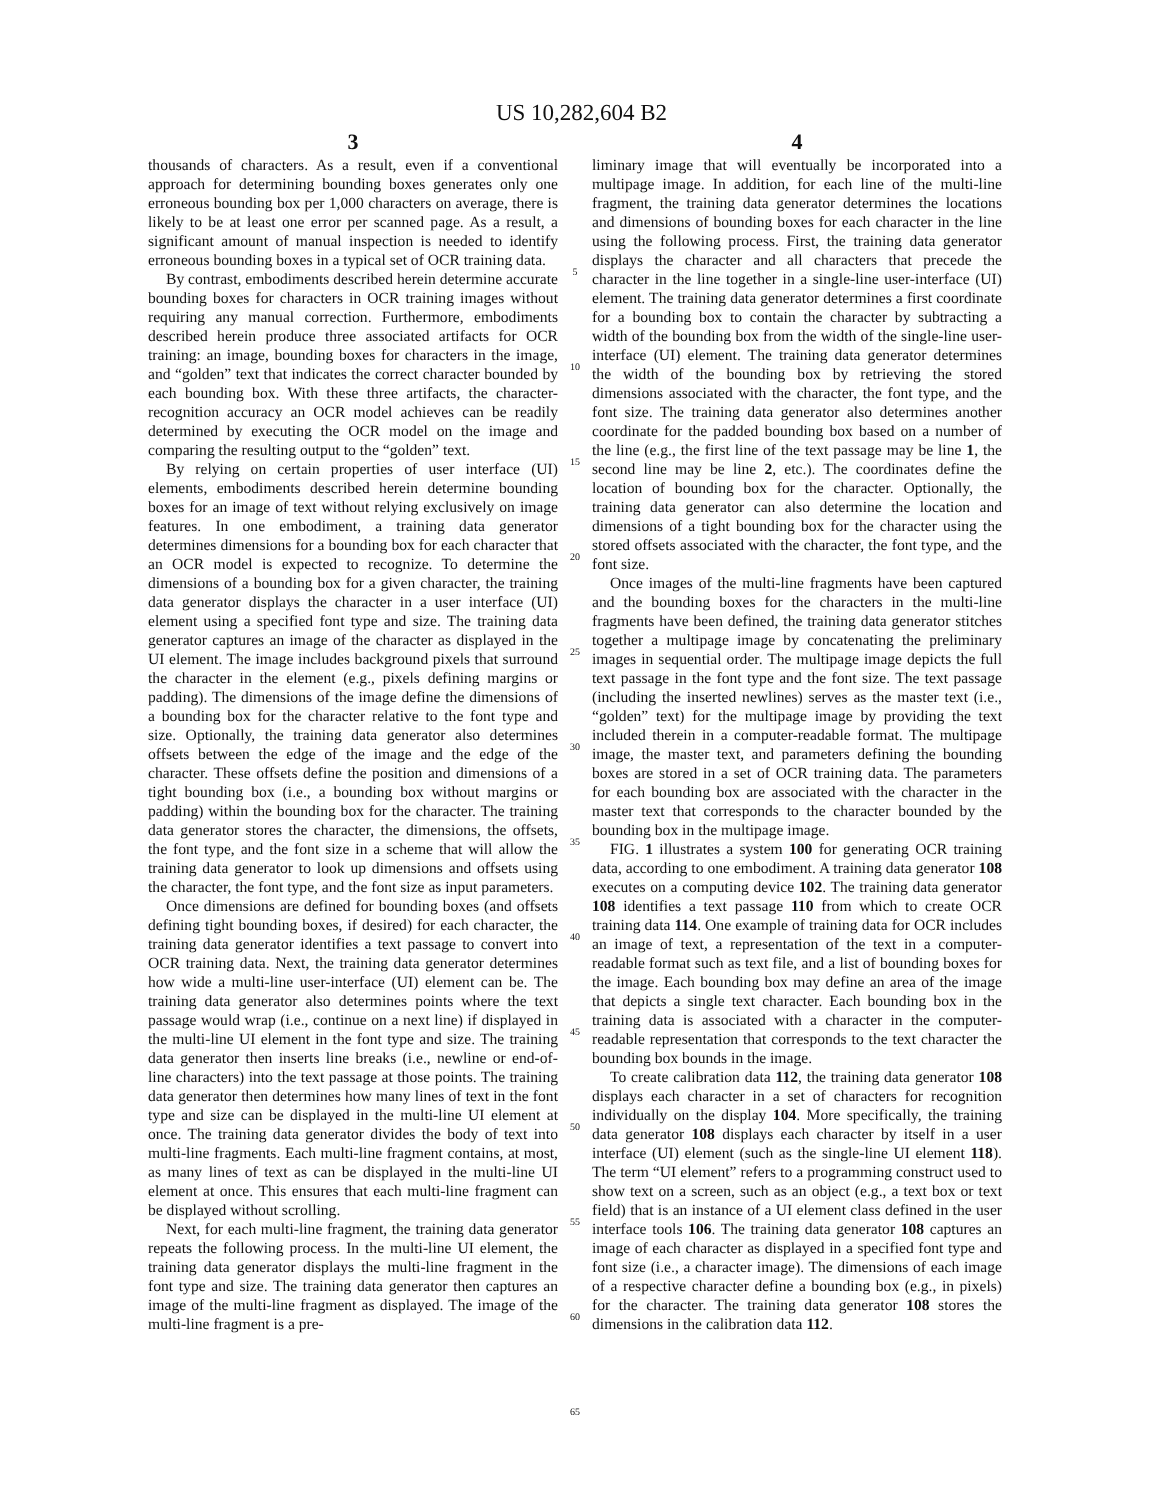US 10,282,604 B2
3
thousands of characters. As a result, even if a conventional approach for determining bounding boxes generates only one erroneous bounding box per 1,000 characters on average, there is likely to be at least one error per scanned page. As a result, a significant amount of manual inspection is needed to identify erroneous bounding boxes in a typical set of OCR training data.
By contrast, embodiments described herein determine accurate bounding boxes for characters in OCR training images without requiring any manual correction. Furthermore, embodiments described herein produce three associated artifacts for OCR training: an image, bounding boxes for characters in the image, and “golden” text that indicates the correct character bounded by each bounding box. With these three artifacts, the character-recognition accuracy an OCR model achieves can be readily determined by executing the OCR model on the image and comparing the resulting output to the “golden” text.
By relying on certain properties of user interface (UI) elements, embodiments described herein determine bounding boxes for an image of text without relying exclusively on image features. In one embodiment, a training data generator determines dimensions for a bounding box for each character that an OCR model is expected to recognize. To determine the dimensions of a bounding box for a given character, the training data generator displays the character in a user interface (UI) element using a specified font type and size. The training data generator captures an image of the character as displayed in the UI element. The image includes background pixels that surround the character in the element (e.g., pixels defining margins or padding). The dimensions of the image define the dimensions of a bounding box for the character relative to the font type and size. Optionally, the training data generator also determines offsets between the edge of the image and the edge of the character. These offsets define the position and dimensions of a tight bounding box (i.e., a bounding box without margins or padding) within the bounding box for the character. The training data generator stores the character, the dimensions, the offsets, the font type, and the font size in a scheme that will allow the training data generator to look up dimensions and offsets using the character, the font type, and the font size as input parameters.
Once dimensions are defined for bounding boxes (and offsets defining tight bounding boxes, if desired) for each character, the training data generator identifies a text passage to convert into OCR training data. Next, the training data generator determines how wide a multi-line user-interface (UI) element can be. The training data generator also determines points where the text passage would wrap (i.e., continue on a next line) if displayed in the multi-line UI element in the font type and size. The training data generator then inserts line breaks (i.e., newline or end-of-line characters) into the text passage at those points. The training data generator then determines how many lines of text in the font type and size can be displayed in the multi-line UI element at once. The training data generator divides the body of text into multi-line fragments. Each multi-line fragment contains, at most, as many lines of text as can be displayed in the multi-line UI element at once. This ensures that each multi-line fragment can be displayed without scrolling.
Next, for each multi-line fragment, the training data generator repeats the following process. In the multi-line UI element, the training data generator displays the multi-line fragment in the font type and size. The training data generator then captures an image of the multi-line fragment as displayed. The image of the multi-line fragment is a pre-
5
10
15
20
25
30
35
40
45
50
55
60
65
4
liminary image that will eventually be incorporated into a multipage image. In addition, for each line of the multi-line fragment, the training data generator determines the locations and dimensions of bounding boxes for each character in the line using the following process. First, the training data generator displays the character and all characters that precede the character in the line together in a single-line user-interface (UI) element. The training data generator determines a first coordinate for a bounding box to contain the character by subtracting a width of the bounding box from the width of the single-line user-interface (UI) element. The training data generator determines the width of the bounding box by retrieving the stored dimensions associated with the character, the font type, and the font size. The training data generator also determines another coordinate for the padded bounding box based on a number of the line (e.g., the first line of the text passage may be line 1, the second line may be line 2, etc.). The coordinates define the location of bounding box for the character. Optionally, the training data generator can also determine the location and dimensions of a tight bounding box for the character using the stored offsets associated with the character, the font type, and the font size.
Once images of the multi-line fragments have been captured and the bounding boxes for the characters in the multi-line fragments have been defined, the training data generator stitches together a multipage image by concatenating the preliminary images in sequential order. The multipage image depicts the full text passage in the font type and the font size. The text passage (including the inserted newlines) serves as the master text (i.e., “golden” text) for the multipage image by providing the text included therein in a computer-readable format. The multipage image, the master text, and parameters defining the bounding boxes are stored in a set of OCR training data. The parameters for each bounding box are associated with the character in the master text that corresponds to the character bounded by the bounding box in the multipage image.
FIG. 1 illustrates a system 100 for generating OCR training data, according to one embodiment. A training data generator 108 executes on a computing device 102. The training data generator 108 identifies a text passage 110 from which to create OCR training data 114. One example of training data for OCR includes an image of text, a representation of the text in a computer-readable format such as text file, and a list of bounding boxes for the image. Each bounding box may define an area of the image that depicts a single text character. Each bounding box in the training data is associated with a character in the computer-readable representation that corresponds to the text character the bounding box bounds in the image.
To create calibration data 112, the training data generator 108 displays each character in a set of characters for recognition individually on the display 104. More specifically, the training data generator 108 displays each character by itself in a user interface (UI) element (such as the single-line UI element 118). The term “UI element” refers to a programming construct used to show text on a screen, such as an object (e.g., a text box or text field) that is an instance of a UI element class defined in the user interface tools 106. The training data generator 108 captures an image of each character as displayed in a specified font type and font size (i.e., a character image). The dimensions of each image of a respective character define a bounding box (e.g., in pixels) for the character. The training data generator 108 stores the dimensions in the calibration data 112.